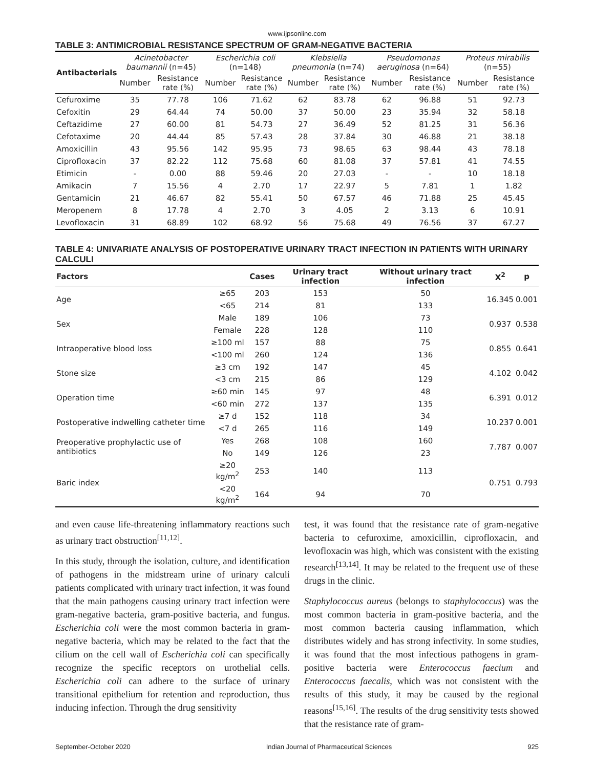www.ijpsonline.com
TABLE 3: ANTIMICROBIAL RESISTANCE SPECTRUM OF GRAM-NEGATIVE BACTERIA
| Antibacterials | Acinetobacter baumannii (n=45) | | Escherichia coli (n=148) | | Klebsiella pneumonia (n=74) | | Pseudomonas aeruginosa (n=64) | | Proteus mirabilis (n=55) | |
| --- | --- | --- | --- | --- | --- | --- | --- | --- | --- | --- |
| | Number | Resistance rate (%) | Number | Resistance rate (%) | Number | Resistance rate (%) | Number | Resistance rate (%) | Number | Resistance rate (%) |
| Cefuroxime | 35 | 77.78 | 106 | 71.62 | 62 | 83.78 | 62 | 96.88 | 51 | 92.73 |
| Cefoxitin | 29 | 64.44 | 74 | 50.00 | 37 | 50.00 | 23 | 35.94 | 32 | 58.18 |
| Ceftazidime | 27 | 60.00 | 81 | 54.73 | 27 | 36.49 | 52 | 81.25 | 31 | 56.36 |
| Cefotaxime | 20 | 44.44 | 85 | 57.43 | 28 | 37.84 | 30 | 46.88 | 21 | 38.18 |
| Amoxicillin | 43 | 95.56 | 142 | 95.95 | 73 | 98.65 | 63 | 98.44 | 43 | 78.18 |
| Ciprofloxacin | 37 | 82.22 | 112 | 75.68 | 60 | 81.08 | 37 | 57.81 | 41 | 74.55 |
| Etimicin | - | 0.00 | 88 | 59.46 | 20 | 27.03 | - | - | 10 | 18.18 |
| Amikacin | 7 | 15.56 | 4 | 2.70 | 17 | 22.97 | 5 | 7.81 | 1 | 1.82 |
| Gentamicin | 21 | 46.67 | 82 | 55.41 | 50 | 67.57 | 46 | 71.88 | 25 | 45.45 |
| Meropenem | 8 | 17.78 | 4 | 2.70 | 3 | 4.05 | 2 | 3.13 | 6 | 10.91 |
| Levofloxacin | 31 | 68.89 | 102 | 68.92 | 56 | 75.68 | 49 | 76.56 | 37 | 67.27 |
TABLE 4: UNIVARIATE ANALYSIS OF POSTOPERATIVE URINARY TRACT INFECTION IN PATIENTS WITH URINARY CALCULI
| Factors | | Cases | Urinary tract infection | Without urinary tract infection | X<sup>2</sup> | p |
| --- | --- | --- | --- | --- | --- | --- |
| Age | ≥65 | 203 | 153 | 50 | 16.345 | 0.001 |
| | <65 | 214 | 81 | 133 | | |
| Sex | Male | 189 | 106 | 73 | 0.937 | 0.538 |
| | Female | 228 | 128 | 110 | | |
| Intraoperative blood loss | ≥100 ml | 157 | 88 | 75 | 0.855 | 0.641 |
| | <100 ml | 260 | 124 | 136 | | |
| Stone size | ≥3 cm | 192 | 147 | 45 | 4.102 | 0.042 |
| | <3 cm | 215 | 86 | 129 | | |
| Operation time | ≥60 min | 145 | 97 | 48 | 6.391 | 0.012 |
| | <60 min | 272 | 137 | 135 | | |
| Postoperative indwelling catheter time | ≥7 d | 152 | 118 | 34 | 10.237 | 0.001 |
| | <7 d | 265 | 116 | 149 | | |
| Preoperative prophylactic use of antibiotics | Yes | 268 | 108 | 160 | 7.787 | 0.007 |
| | No | 149 | 126 | 23 | | |
| Baric index | ≥20 kg/m<sup>2</sup> | 253 | 140 | 113 | 0.751 | 0.793 |
| | <20 kg/m<sup>2</sup> | 164 | 94 | 70 | | |
and even cause life-threatening inflammatory reactions such as urinary tract obstruction<sup>[11,12]</sup>.
In this study, through the isolation, culture, and identification of pathogens in the midstream urine of urinary calculi patients complicated with urinary tract infection, it was found that the main pathogens causing urinary tract infection were gram-negative bacteria, gram-positive bacteria, and fungus. Escherichia coli were the most common bacteria in gram-negative bacteria, which may be related to the fact that the cilium on the cell wall of Escherichia coli can specifically recognize the specific receptors on urothelial cells. Escherichia coli can adhere to the surface of urinary transitional epithelium for retention and reproduction, thus inducing infection. Through the drug sensitivity
test, it was found that the resistance rate of gram-negative bacteria to cefuroxime, amoxicillin, ciprofloxacin, and levofloxacin was high, which was consistent with the existing research<sup>[13,14]</sup>. It may be related to the frequent use of these drugs in the clinic.
Staphylococcus aureus (belongs to staphylococcus) was the most common bacteria in gram-positive bacteria, and the most common bacteria causing inflammation, which distributes widely and has strong infectivity. In some studies, it was found that the most infectious pathogens in gram-positive bacteria were Enterococcus faecium and Enterococcus faecalis, which was not consistent with the results of this study, it may be caused by the regional reasons<sup>[15,16]</sup>. The results of the drug sensitivity tests showed that the resistance rate of gram-
September-October 2020 Indian Journal of Pharmaceutical Sciences 925